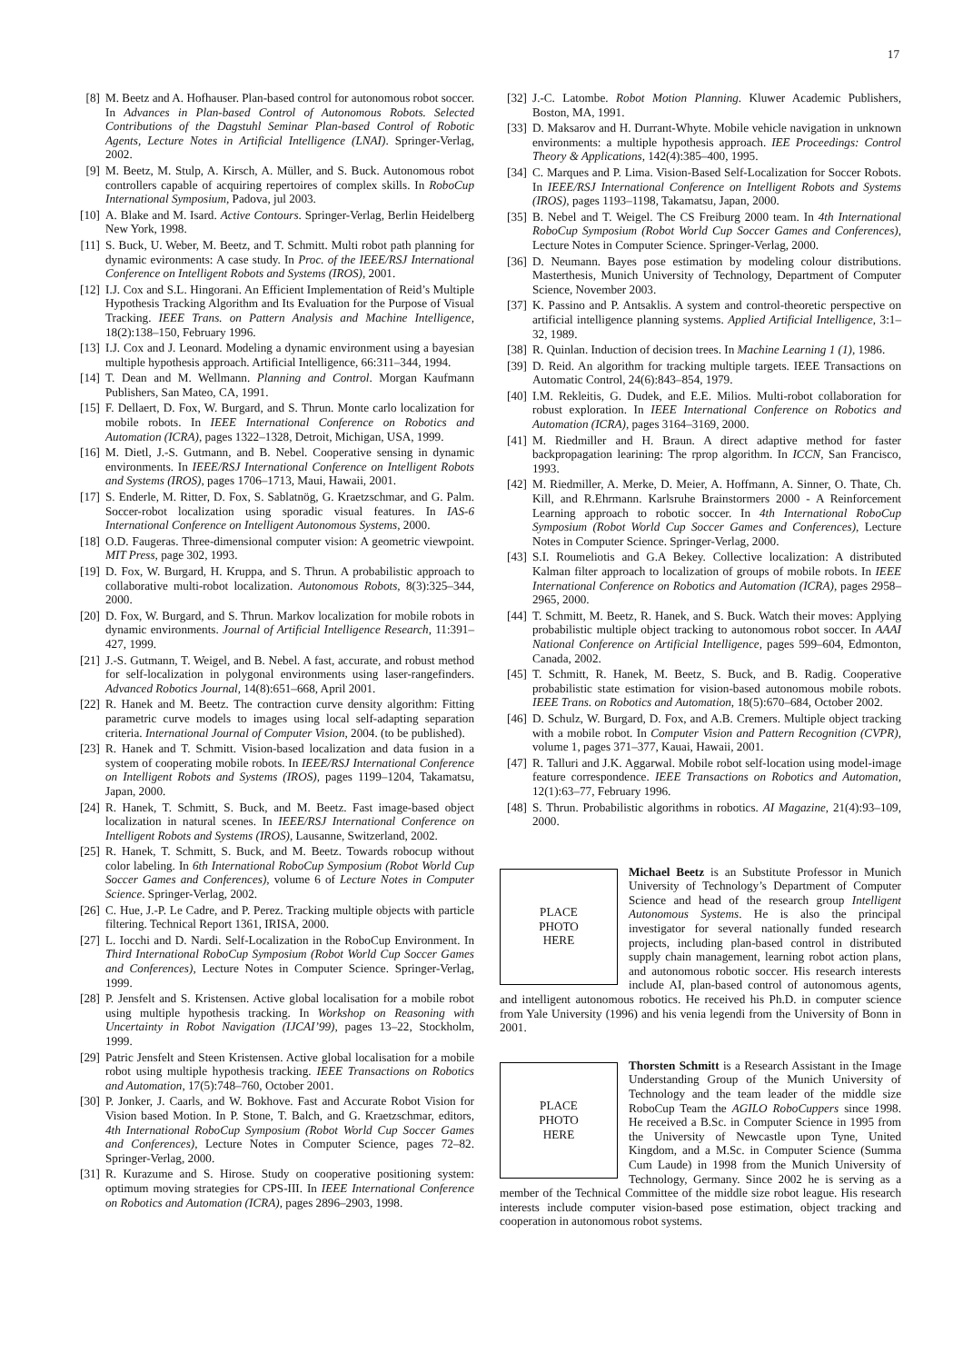17
[8] M. Beetz and A. Hofhauser. Plan-based control for autonomous robot soccer. In Advances in Plan-based Control of Autonomous Robots. Selected Contributions of the Dagstuhl Seminar Plan-based Control of Robotic Agents, Lecture Notes in Artificial Intelligence (LNAI). Springer-Verlag, 2002.
[9] M. Beetz, M. Stulp, A. Kirsch, A. Müller, and S. Buck. Autonomous robot controllers capable of acquiring repertoires of complex skills. In RoboCup International Symposium, Padova, jul 2003.
[10] A. Blake and M. Isard. Active Contours. Springer-Verlag, Berlin Heidelberg New York, 1998.
[11] S. Buck, U. Weber, M. Beetz, and T. Schmitt. Multi robot path planning for dynamic evironments: A case study. In Proc. of the IEEE/RSJ International Conference on Intelligent Robots and Systems (IROS), 2001.
[12] I.J. Cox and S.L. Hingorani. An Efficient Implementation of Reid’s Multiple Hypothesis Tracking Algorithm and Its Evaluation for the Purpose of Visual Tracking. IEEE Trans. on Pattern Analysis and Machine Intelligence, 18(2):138–150, February 1996.
[13] I.J. Cox and J. Leonard. Modeling a dynamic environment using a bayesian multiple hypothesis approach. Artificial Intelligence, 66:311–344, 1994.
[14] T. Dean and M. Wellmann. Planning and Control. Morgan Kaufmann Publishers, San Mateo, CA, 1991.
[15] F. Dellaert, D. Fox, W. Burgard, and S. Thrun. Monte carlo localization for mobile robots. In IEEE International Conference on Robotics and Automation (ICRA), pages 1322–1328, Detroit, Michigan, USA, 1999.
[16] M. Dietl, J.-S. Gutmann, and B. Nebel. Cooperative sensing in dynamic environments. In IEEE/RSJ International Conference on Intelligent Robots and Systems (IROS), pages 1706–1713, Maui, Hawaii, 2001.
[17] S. Enderle, M. Ritter, D. Fox, S. Sablatnög, G. Kraetzschmar, and G. Palm. Soccer-robot localization using sporadic visual features. In IAS-6 International Conference on Intelligent Autonomous Systems, 2000.
[18] O.D. Faugeras. Three-dimensional computer vision: A geometric viewpoint. MIT Press, page 302, 1993.
[19] D. Fox, W. Burgard, H. Kruppa, and S. Thrun. A probabilistic approach to collaborative multi-robot localization. Autonomous Robots, 8(3):325–344, 2000.
[20] D. Fox, W. Burgard, and S. Thrun. Markov localization for mobile robots in dynamic environments. Journal of Artificial Intelligence Research, 11:391–427, 1999.
[21] J.-S. Gutmann, T. Weigel, and B. Nebel. A fast, accurate, and robust method for self-localization in polygonal environments using laser-rangefinders. Advanced Robotics Journal, 14(8):651–668, April 2001.
[22] R. Hanek and M. Beetz. The contraction curve density algorithm: Fitting parametric curve models to images using local self-adapting separation criteria. International Journal of Computer Vision, 2004. (to be published).
[23] R. Hanek and T. Schmitt. Vision-based localization and data fusion in a system of cooperating mobile robots. In IEEE/RSJ International Conference on Intelligent Robots and Systems (IROS), pages 1199–1204, Takamatsu, Japan, 2000.
[24] R. Hanek, T. Schmitt, S. Buck, and M. Beetz. Fast image-based object localization in natural scenes. In IEEE/RSJ International Conference on Intelligent Robots and Systems (IROS), Lausanne, Switzerland, 2002.
[25] R. Hanek, T. Schmitt, S. Buck, and M. Beetz. Towards robocup without color labeling. In 6th International RoboCup Symposium (Robot World Cup Soccer Games and Conferences), volume 6 of Lecture Notes in Computer Science. Springer-Verlag, 2002.
[26] C. Hue, J.-P. Le Cadre, and P. Perez. Tracking multiple objects with particle filtering. Technical Report 1361, IRISA, 2000.
[27] L. Iocchi and D. Nardi. Self-Localization in the RoboCup Environment. In Third International RoboCup Symposium (Robot World Cup Soccer Games and Conferences), Lecture Notes in Computer Science. Springer-Verlag, 1999.
[28] P. Jensfelt and S. Kristensen. Active global localisation for a mobile robot using multiple hypothesis tracking. In Workshop on Reasoning with Uncertainty in Robot Navigation (IJCAI’99), pages 13–22, Stockholm, 1999.
[29] Patric Jensfelt and Steen Kristensen. Active global localisation for a mobile robot using multiple hypothesis tracking. IEEE Transactions on Robotics and Automation, 17(5):748–760, October 2001.
[30] P. Jonker, J. Caarls, and W. Bokhove. Fast and Accurate Robot Vision for Vision based Motion. In P. Stone, T. Balch, and G. Kraetzschmar, editors, 4th International RoboCup Symposium (Robot World Cup Soccer Games and Conferences), Lecture Notes in Computer Science, pages 72–82. Springer-Verlag, 2000.
[31] R. Kurazume and S. Hirose. Study on cooperative positioning system: optimum moving strategies for CPS-III. In IEEE International Conference on Robotics and Automation (ICRA), pages 2896–2903, 1998.
[32] J.-C. Latombe. Robot Motion Planning. Kluwer Academic Publishers, Boston, MA, 1991.
[33] D. Maksarov and H. Durrant-Whyte. Mobile vehicle navigation in unknown environments: a multiple hypothesis approach. IEE Proceedings: Control Theory & Applications, 142(4):385–400, 1995.
[34] C. Marques and P. Lima. Vision-Based Self-Localization for Soccer Robots. In IEEE/RSJ International Conference on Intelligent Robots and Systems (IROS), pages 1193–1198, Takamatsu, Japan, 2000.
[35] B. Nebel and T. Weigel. The CS Freiburg 2000 team. In 4th International RoboCup Symposium (Robot World Cup Soccer Games and Conferences), Lecture Notes in Computer Science. Springer-Verlag, 2000.
[36] D. Neumann. Bayes pose estimation by modeling colour distributions. Masterthesis, Munich University of Technology, Department of Computer Science, November 2003.
[37] K. Passino and P. Antsaklis. A system and control-theoretic perspective on artificial intelligence planning systems. Applied Artificial Intelligence, 3:1–32, 1989.
[38] R. Quinlan. Induction of decision trees. In Machine Learning 1 (1), 1986.
[39] D. Reid. An algorithm for tracking multiple targets. IEEE Transactions on Automatic Control, 24(6):843–854, 1979.
[40] I.M. Rekleitis, G. Dudek, and E.E. Milios. Multi-robot collaboration for robust exploration. In IEEE International Conference on Robotics and Automation (ICRA), pages 3164–3169, 2000.
[41] M. Riedmiller and H. Braun. A direct adaptive method for faster backpropagation learining: The rprop algorithm. In ICCN, San Francisco, 1993.
[42] M. Riedmiller, A. Merke, D. Meier, A. Hoffmann, A. Sinner, O. Thate, Ch. Kill, and R.Ehrmann. Karlsruhe Brainstormers 2000 - A Reinforcement Learning approach to robotic soccer. In 4th International RoboCup Symposium (Robot World Cup Soccer Games and Conferences), Lecture Notes in Computer Science. Springer-Verlag, 2000.
[43] S.I. Roumeliotis and G.A Bekey. Collective localization: A distributed Kalman filter approach to localization of groups of mobile robots. In IEEE International Conference on Robotics and Automation (ICRA), pages 2958–2965, 2000.
[44] T. Schmitt, M. Beetz, R. Hanek, and S. Buck. Watch their moves: Applying probabilistic multiple object tracking to autonomous robot soccer. In AAAI National Conference on Artificial Intelligence, pages 599–604, Edmonton, Canada, 2002.
[45] T. Schmitt, R. Hanek, M. Beetz, S. Buck, and B. Radig. Cooperative probabilistic state estimation for vision-based autonomous mobile robots. IEEE Trans. on Robotics and Automation, 18(5):670–684, October 2002.
[46] D. Schulz, W. Burgard, D. Fox, and A.B. Cremers. Multiple object tracking with a mobile robot. In Computer Vision and Pattern Recognition (CVPR), volume 1, pages 371–377, Kauai, Hawaii, 2001.
[47] R. Talluri and J.K. Aggarwal. Mobile robot self-location using model-image feature correspondence. IEEE Transactions on Robotics and Automation, 12(1):63–77, February 1996.
[48] S. Thrun. Probabilistic algorithms in robotics. AI Magazine, 21(4):93–109, 2000.
PLACE
PHOTO
HERE
Michael Beetz is an Substitute Professor in Munich University of Technology’s Department of Computer Science and head of the research group Intelligent Autonomous Systems. He is also the principal investigator for several nationally funded research projects, including plan-based control in distributed supply chain management, learning robot action plans, and autonomous robotic soccer. His research interests include AI, plan-based control of autonomous agents, and intelligent autonomous robotics. He received his Ph.D. in computer science from Yale University (1996) and his venia legendi from the University of Bonn in 2001.
PLACE
PHOTO
HERE
Thorsten Schmitt is a Research Assistant in the Image Understanding Group of the Munich University of Technology and the team leader of the middle size RoboCup Team the AGILO RoboCuppers since 1998. He received a B.Sc. in Computer Science in 1995 from the University of Newcastle upon Tyne, United Kingdom, and a M.Sc. in Computer Science (Summa Cum Laude) in 1998 from the Munich University of Technology, Germany. Since 2002 he is serving as a member of the Technical Committee of the middle size robot league. His research interests include computer vision-based pose estimation, object tracking and cooperation in autonomous robot systems.